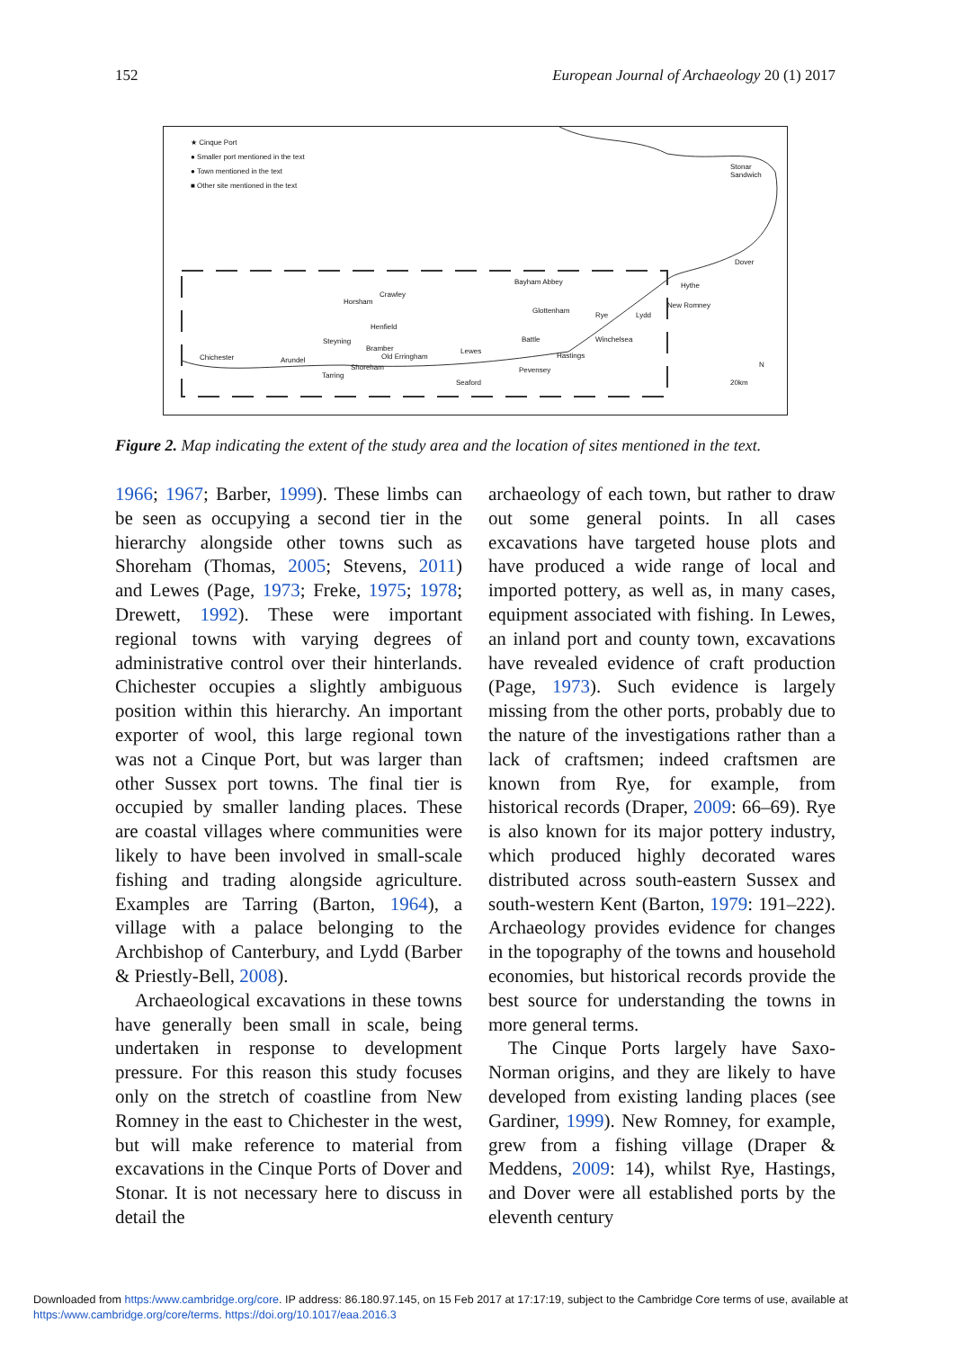152 European Journal of Archaeology 20 (1) 2017
★ Cinque Port
● Smaller port mentioned in the text
● Town mentioned in the text
■ Other site mentioned in the text
Stonar
Sandwich
Dover
Hythe
New Romney
Bayham Abbey
Horsham
Crawley
Glottenham
Lydd
Rye
Henfield
Battle Winchelsea
Steyning
Bramber Lewes
Chichester Arundel Old Erringham Hastings
Shoreham
Tarring
Pevensey
Seaford 20km
N
Figure 2. Map indicating the extent of the study area and the location of sites mentioned in the text.
1966; 1967; Barber, 1999). These limbs can be seen as occupying a second tier in the hierarchy alongside other towns such as Shoreham (Thomas, 2005; Stevens, 2011) and Lewes (Page, 1973; Freke, 1975; 1978; Drewett, 1992). These were important regional towns with varying degrees of administrative control over their hinterlands. Chichester occupies a slightly ambiguous position within this hierarchy. An important exporter of wool, this large regional town was not a Cinque Port, but was larger than other Sussex port towns. The final tier is occupied by smaller landing places. These are coastal villages where communities were likely to have been involved in small-scale fishing and trading alongside agriculture. Examples are Tarring (Barton, 1964), a village with a palace belonging to the Archbishop of Canterbury, and Lydd (Barber & Priestly-Bell, 2008).
Archaeological excavations in these towns have generally been small in scale, being undertaken in response to development pressure. For this reason this study focuses only on the stretch of coastline from New Romney in the east to Chichester in the west, but will make reference to material from excavations in the Cinque Ports of Dover and Stonar. It is not necessary here to discuss in detail the
archaeology of each town, but rather to draw out some general points. In all cases excavations have targeted house plots and have produced a wide range of local and imported pottery, as well as, in many cases, equipment associated with fishing. In Lewes, an inland port and county town, excavations have revealed evidence of craft production (Page, 1973). Such evidence is largely missing from the other ports, probably due to the nature of the investigations rather than a lack of craftsmen; indeed craftsmen are known from Rye, for example, from historical records (Draper, 2009: 66–69). Rye is also known for its major pottery industry, which produced highly decorated wares distributed across south-eastern Sussex and south-western Kent (Barton, 1979: 191–222). Archaeology provides evidence for changes in the topography of the towns and household economies, but historical records provide the best source for understanding the towns in more general terms.
The Cinque Ports largely have Saxo-Norman origins, and they are likely to have developed from existing landing places (see Gardiner, 1999). New Romney, for example, grew from a fishing village (Draper & Meddens, 2009: 14), whilst Rye, Hastings, and Dover were all established ports by the eleventh century
Downloaded from https:/www.cambridge.org/core. IP address: 86.180.97.145, on 15 Feb 2017 at 17:17:19, subject to the Cambridge Core terms of use, available at
https:/www.cambridge.org/core/terms. https://doi.org/10.1017/eaa.2016.3